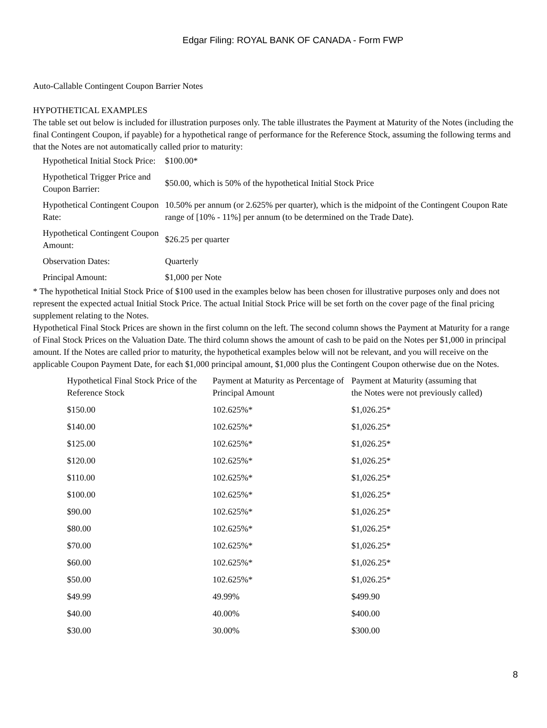Edgar Filing: ROYAL BANK OF CANADA - Form FWP
Auto-Callable Contingent Coupon Barrier Notes
HYPOTHETICAL EXAMPLES
The table set out below is included for illustration purposes only. The table illustrates the Payment at Maturity of the Notes (including the final Contingent Coupon, if payable) for a hypothetical range of performance for the Reference Stock, assuming the following terms and that the Notes are not automatically called prior to maturity:
| Hypothetical Initial Stock Price: | $100.00* |
| Hypothetical Trigger Price and Coupon Barrier: | $50.00, which is 50% of the hypothetical Initial Stock Price |
| Hypothetical Contingent Coupon Rate: | 10.50% per annum (or 2.625% per quarter), which is the midpoint of the Contingent Coupon Rate range of [10% - 11%] per annum (to be determined on the Trade Date). |
| Hypothetical Contingent Coupon Amount: | $26.25 per quarter |
| Observation Dates: | Quarterly |
| Principal Amount: | $1,000 per Note |
* The hypothetical Initial Stock Price of $100 used in the examples below has been chosen for illustrative purposes only and does not represent the expected actual Initial Stock Price. The actual Initial Stock Price will be set forth on the cover page of the final pricing supplement relating to the Notes.
Hypothetical Final Stock Prices are shown in the first column on the left. The second column shows the Payment at Maturity for a range of Final Stock Prices on the Valuation Date. The third column shows the amount of cash to be paid on the Notes per $1,000 in principal amount. If the Notes are called prior to maturity, the hypothetical examples below will not be relevant, and you will receive on the applicable Coupon Payment Date, for each $1,000 principal amount, $1,000 plus the Contingent Coupon otherwise due on the Notes.
| Hypothetical Final Stock Price of the Reference Stock | Payment at Maturity as Percentage of Principal Amount | Payment at Maturity (assuming that the Notes were not previously called) |
| --- | --- | --- |
| $150.00 | 102.625%* | $1,026.25* |
| $140.00 | 102.625%* | $1,026.25* |
| $125.00 | 102.625%* | $1,026.25* |
| $120.00 | 102.625%* | $1,026.25* |
| $110.00 | 102.625%* | $1,026.25* |
| $100.00 | 102.625%* | $1,026.25* |
| $90.00 | 102.625%* | $1,026.25* |
| $80.00 | 102.625%* | $1,026.25* |
| $70.00 | 102.625%* | $1,026.25* |
| $60.00 | 102.625%* | $1,026.25* |
| $50.00 | 102.625%* | $1,026.25* |
| $49.99 | 49.99% | $499.90 |
| $40.00 | 40.00% | $400.00 |
| $30.00 | 30.00% | $300.00 |
8